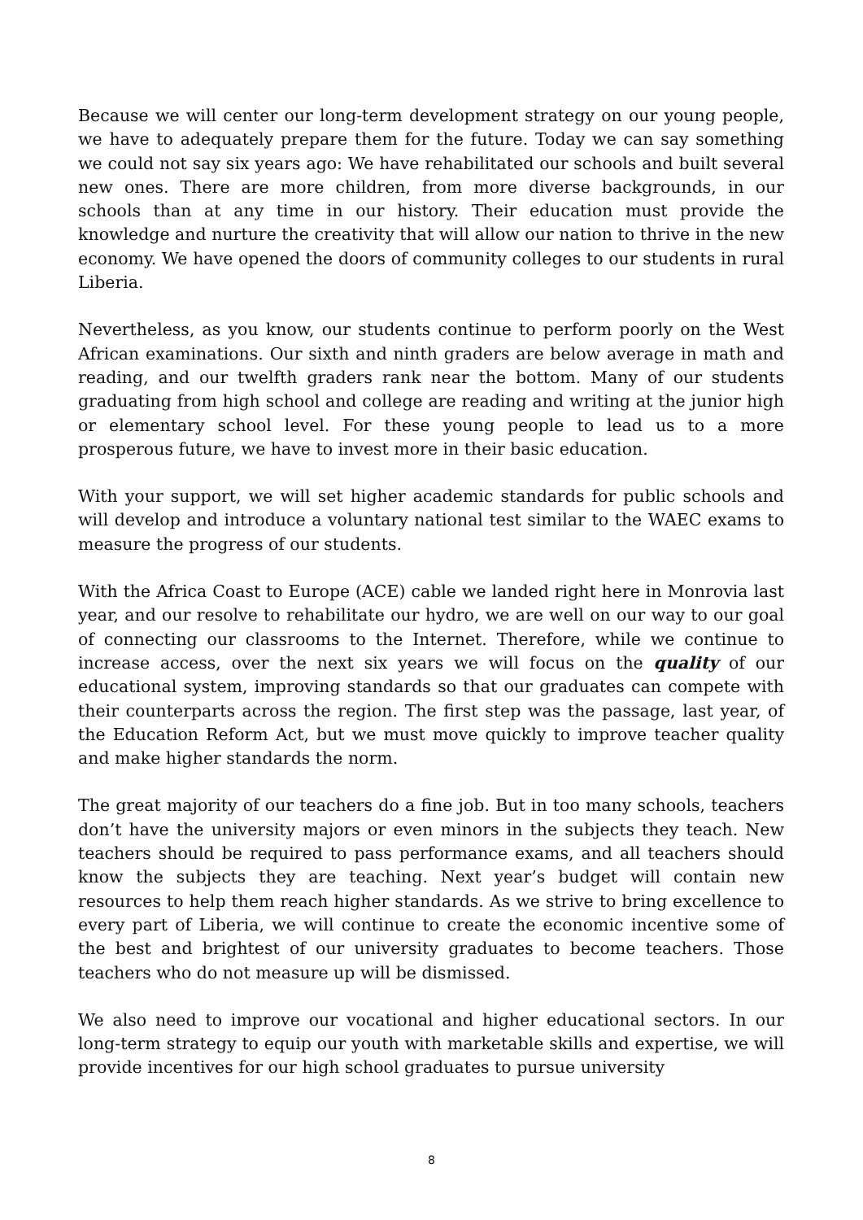Because we will center our long-term development strategy on our young people, we have to adequately prepare them for the future. Today we can say something we could not say six years ago: We have rehabilitated our schools and built several new ones. There are more children, from more diverse backgrounds, in our schools than at any time in our history. Their education must provide the knowledge and nurture the creativity that will allow our nation to thrive in the new economy. We have opened the doors of community colleges to our students in rural Liberia.
Nevertheless, as you know, our students continue to perform poorly on the West African examinations. Our sixth and ninth graders are below average in math and reading, and our twelfth graders rank near the bottom. Many of our students graduating from high school and college are reading and writing at the junior high or elementary school level. For these young people to lead us to a more prosperous future, we have to invest more in their basic education.
With your support, we will set higher academic standards for public schools and will develop and introduce a voluntary national test similar to the WAEC exams to measure the progress of our students.
With the Africa Coast to Europe (ACE) cable we landed right here in Monrovia last year, and our resolve to rehabilitate our hydro, we are well on our way to our goal of connecting our classrooms to the Internet. Therefore, while we continue to increase access, over the next six years we will focus on the quality of our educational system, improving standards so that our graduates can compete with their counterparts across the region. The first step was the passage, last year, of the Education Reform Act, but we must move quickly to improve teacher quality and make higher standards the norm.
The great majority of our teachers do a fine job. But in too many schools, teachers don’t have the university majors or even minors in the subjects they teach. New teachers should be required to pass performance exams, and all teachers should know the subjects they are teaching. Next year’s budget will contain new resources to help them reach higher standards. As we strive to bring excellence to every part of Liberia, we will continue to create the economic incentive some of the best and brightest of our university graduates to become teachers. Those teachers who do not measure up will be dismissed.
We also need to improve our vocational and higher educational sectors. In our long-term strategy to equip our youth with marketable skills and expertise, we will provide incentives for our high school graduates to pursue university
8